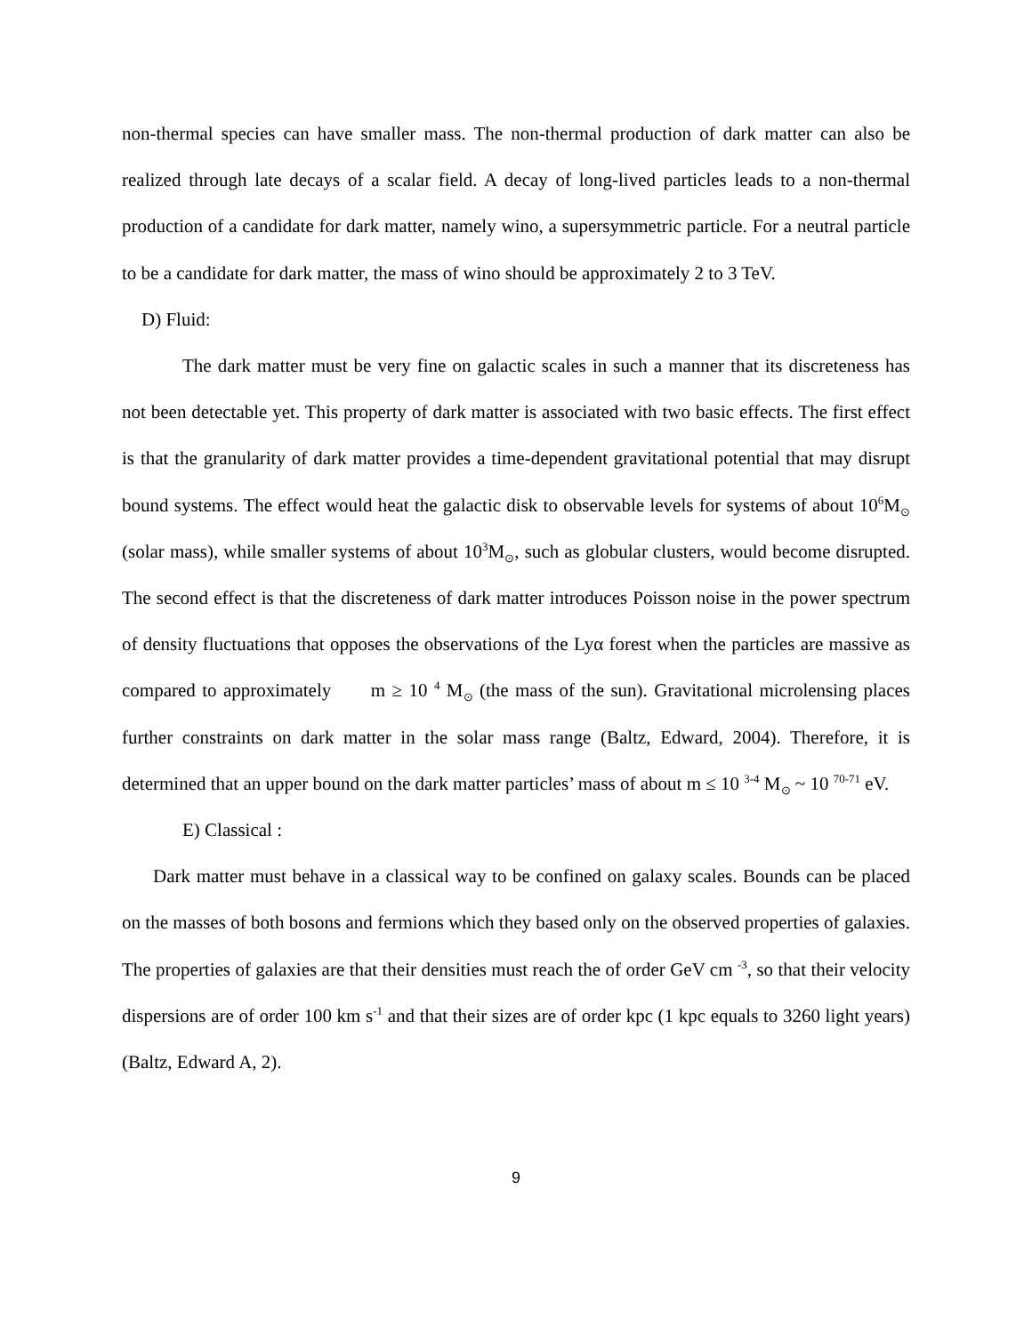non-thermal species can have smaller mass. The non-thermal production of dark matter can also be realized through late decays of a scalar field. A decay of long-lived particles leads to a non-thermal production of a candidate for dark matter, namely wino, a supersymmetric particle. For a neutral particle to be a candidate for dark matter, the mass of wino should be approximately 2 to 3 TeV.
D) Fluid:
The dark matter must be very fine on galactic scales in such a manner that its discreteness has not been detectable yet. This property of dark matter is associated with two basic effects. The first effect is that the granularity of dark matter provides a time-dependent gravitational potential that may disrupt bound systems. The effect would heat the galactic disk to observable levels for systems of about 10<sup>6</sup>M<sub>⊙</sub> (solar mass), while smaller systems of about 10<sup>3</sup>M<sub>⊙</sub>, such as globular clusters, would become disrupted. The second effect is that the discreteness of dark matter introduces Poisson noise in the power spectrum of density fluctuations that opposes the observations of the Lyα forest when the particles are massive as compared to approximately m ≥ 10 <sup>4</sup> M<sub>⊙</sub> (the mass of the sun). Gravitational microlensing places further constraints on dark matter in the solar mass range (Baltz, Edward, 2004). Therefore, it is determined that an upper bound on the dark matter particles’ mass of about m ≤ 10 <sup>3-4</sup> M<sub>⊙</sub> ~ 10 <sup>70-71</sup> eV.
E) Classical :
Dark matter must behave in a classical way to be confined on galaxy scales. Bounds can be placed on the masses of both bosons and fermions which they based only on the observed properties of galaxies. The properties of galaxies are that their densities must reach the of order GeV cm <sup>-3</sup>, so that their velocity dispersions are of order 100 km s<sup>-1</sup> and that their sizes are of order kpc (1 kpc equals to 3260 light years) (Baltz, Edward A, 2).
9